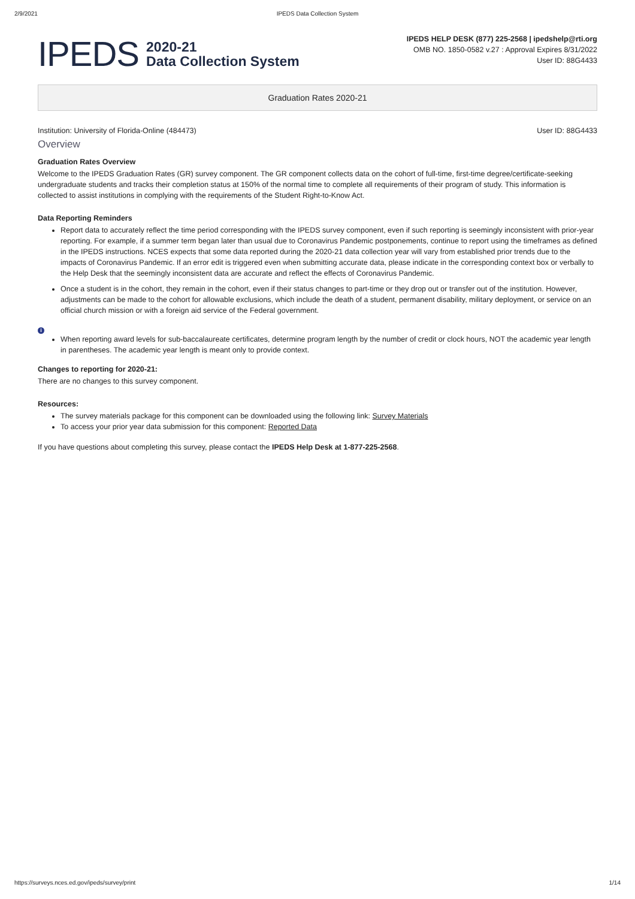2/9/2021 IPEDS Data Collection System
IPEDS
2020-21
Data Collection System
IPEDS HELP DESK (877) 225-2568 | ipedshelp@rti.org
OMB NO. 1850-0582 v.27 : Approval Expires 8/31/2022
User ID: 88G4433
Graduation Rates 2020-21
Institution: University of Florida-Online (484473) User ID: 88G4433
Overview
Graduation Rates Overview
Welcome to the IPEDS Graduation Rates (GR) survey component. The GR component collects data on the cohort of full-time, first-time degree/certificate-seeking undergraduate students and tracks their completion status at 150% of the normal time to complete all requirements of their program of study. This information is collected to assist institutions in complying with the requirements of the Student Right-to-Know Act.
Data Reporting Reminders
Report data to accurately reflect the time period corresponding with the IPEDS survey component, even if such reporting is seemingly inconsistent with prior-year reporting. For example, if a summer term began later than usual due to Coronavirus Pandemic postponements, continue to report using the timeframes as defined in the IPEDS instructions. NCES expects that some data reported during the 2020-21 data collection year will vary from established prior trends due to the impacts of Coronavirus Pandemic. If an error edit is triggered even when submitting accurate data, please indicate in the corresponding context box or verbally to the Help Desk that the seemingly inconsistent data are accurate and reflect the effects of Coronavirus Pandemic.
Once a student is in the cohort, they remain in the cohort, even if their status changes to part-time or they drop out or transfer out of the institution. However, adjustments can be made to the cohort for allowable exclusions, which include the death of a student, permanent disability, military deployment, or service on an official church mission or with a foreign aid service of the Federal government.
i
When reporting award levels for sub-baccalaureate certificates, determine program length by the number of credit or clock hours, NOT the academic year length in parentheses. The academic year length is meant only to provide context.
Changes to reporting for 2020-21:
There are no changes to this survey component.
Resources:
The survey materials package for this component can be downloaded using the following link: Survey Materials
To access your prior year data submission for this component: Reported Data
If you have questions about completing this survey, please contact the IPEDS Help Desk at 1-877-225-2568.
https://surveys.nces.ed.gov/ipeds/survey/print 1/14